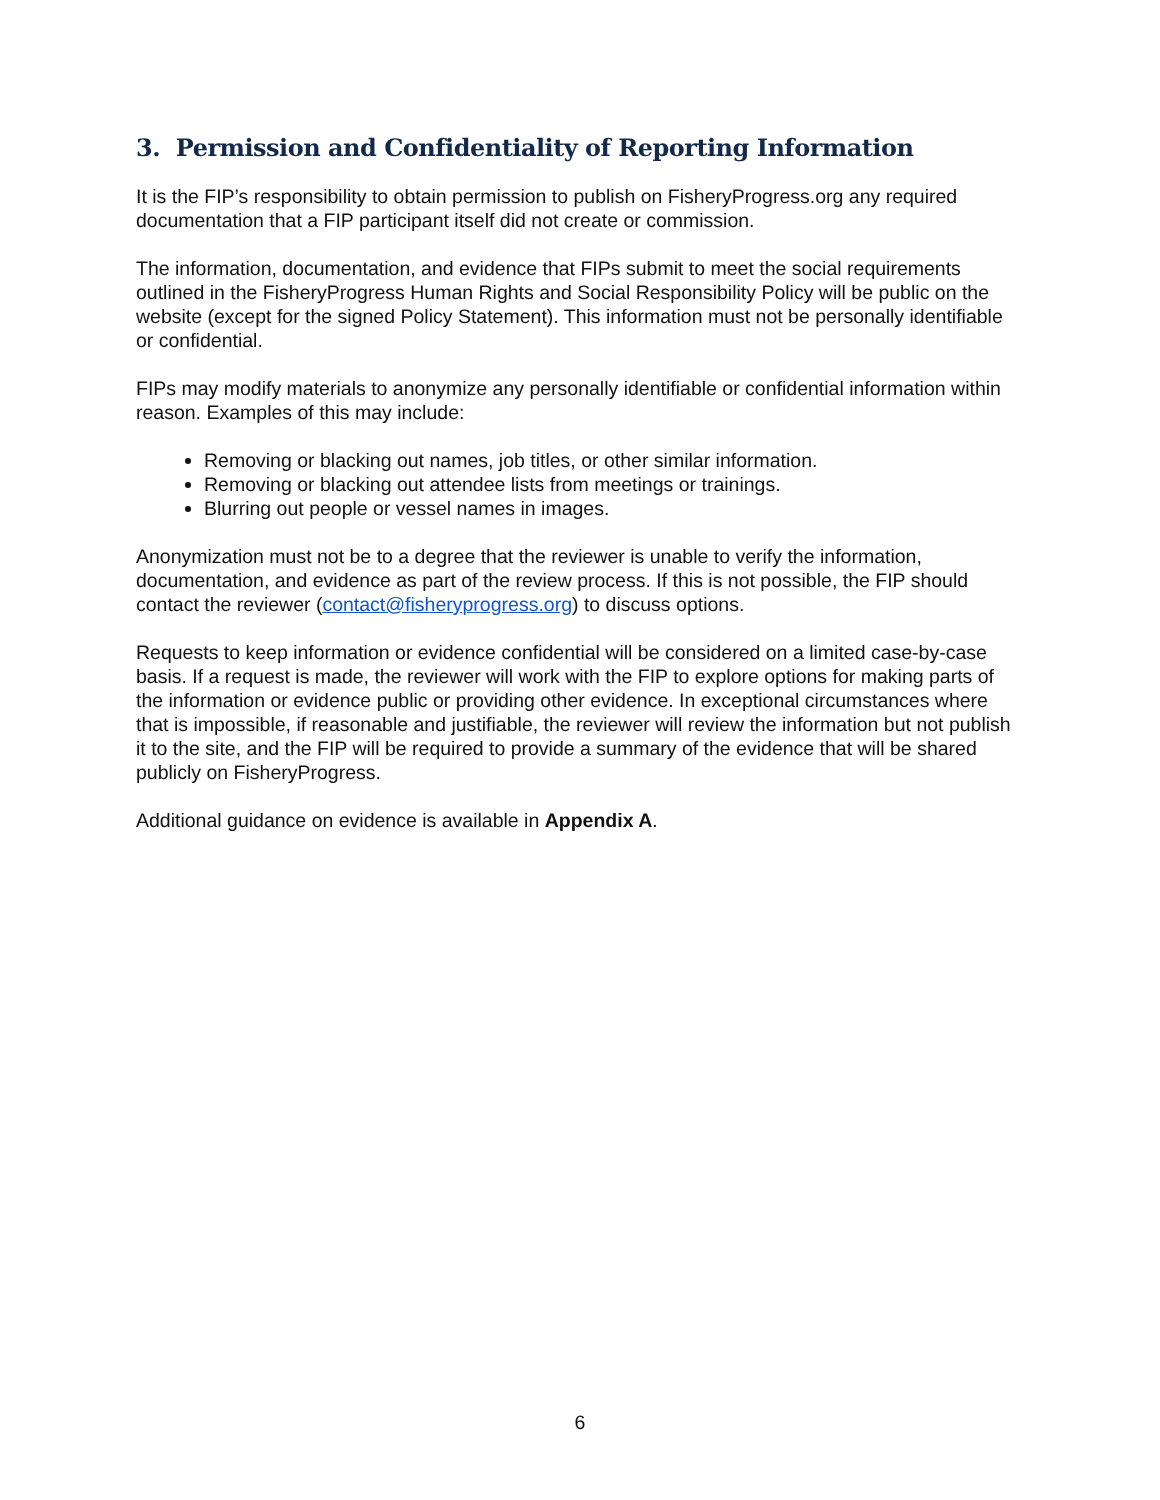3. Permission and Confidentiality of Reporting Information
It is the FIP’s responsibility to obtain permission to publish on FisheryProgress.org any required documentation that a FIP participant itself did not create or commission.
The information, documentation, and evidence that FIPs submit to meet the social requirements outlined in the FisheryProgress Human Rights and Social Responsibility Policy will be public on the website (except for the signed Policy Statement). This information must not be personally identifiable or confidential.
FIPs may modify materials to anonymize any personally identifiable or confidential information within reason. Examples of this may include:
Removing or blacking out names, job titles, or other similar information.
Removing or blacking out attendee lists from meetings or trainings.
Blurring out people or vessel names in images.
Anonymization must not be to a degree that the reviewer is unable to verify the information, documentation, and evidence as part of the review process. If this is not possible, the FIP should contact the reviewer (contact@fisheryprogress.org) to discuss options.
Requests to keep information or evidence confidential will be considered on a limited case-by-case basis. If a request is made, the reviewer will work with the FIP to explore options for making parts of the information or evidence public or providing other evidence. In exceptional circumstances where that is impossible, if reasonable and justifiable, the reviewer will review the information but not publish it to the site, and the FIP will be required to provide a summary of the evidence that will be shared publicly on FisheryProgress.
Additional guidance on evidence is available in Appendix A.
6